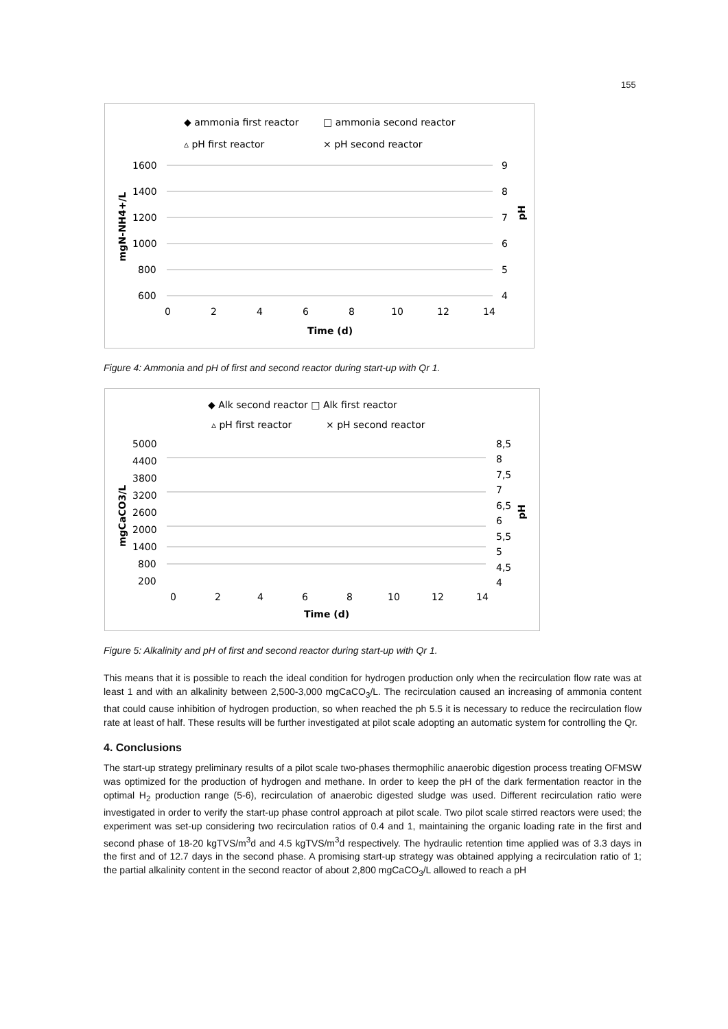155
◆ ammonia first reactor
□ ammonia second reactor
▵ pH first reactor
× pH second reactor
1600
1400
1200
1000
800
600
9
8
7
6
5
4
0
2
4
6
8
10
12
14
Time (d)
mgN-NH4+/L
pH
Figure 4: Ammonia and pH of first and second reactor during start-up with Qr 1.
◆ Alk second reactor □ Alk first reactor
▵ pH first reactor
× pH second reactor
5000
4400
3800
3200
2600
2000
1400
800
200
8,5
8
7,5
7
6,5
6
5,5
5
4,5
4
0
2
4
6
8
10
12
14
Time (d)
mgCaCO3/L
pH
Figure 5: Alkalinity and pH of first and second reactor during start-up with Qr 1.
This means that it is possible to reach the ideal condition for hydrogen production only when the recirculation flow rate was at least 1 and with an alkalinity between 2,500-3,000 mgCaCO<sub>3</sub>/L. The recirculation caused an increasing of ammonia content that could cause inhibition of hydrogen production, so when reached the ph 5.5 it is necessary to reduce the recirculation flow rate at least of half. These results will be further investigated at pilot scale adopting an automatic system for controlling the Qr.
4. Conclusions
The start-up strategy preliminary results of a pilot scale two-phases thermophilic anaerobic digestion process treating OFMSW was optimized for the production of hydrogen and methane. In order to keep the pH of the dark fermentation reactor in the optimal H<sub>2</sub> production range (5-6), recirculation of anaerobic digested sludge was used. Different recirculation ratio were investigated in order to verify the start-up phase control approach at pilot scale. Two pilot scale stirred reactors were used; the experiment was set-up considering two recirculation ratios of 0.4 and 1, maintaining the organic loading rate in the first and second phase of 18-20 kgTVS/m<sup>3</sup>d and 4.5 kgTVS/m<sup>3</sup>d respectively. The hydraulic retention time applied was of 3.3 days in the first and of 12.7 days in the second phase. A promising start-up strategy was obtained applying a recirculation ratio of 1; the partial alkalinity content in the second reactor of about 2,800 mgCaCO<sub>3</sub>/L allowed to reach a pH